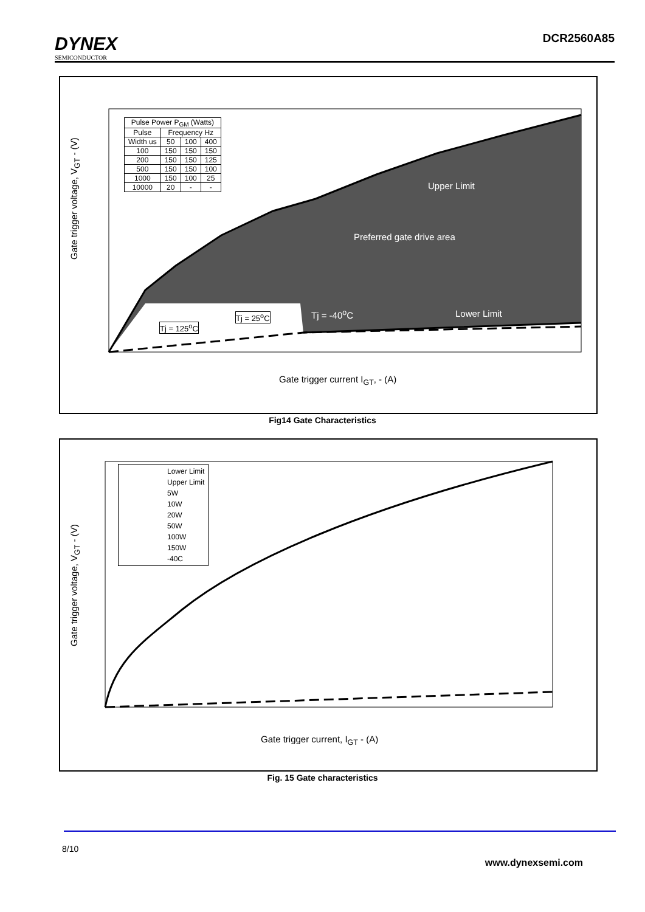DYNEX
SEMICONDUCTOR
DCR2560A85
| Pulse Power P<sub>GM</sub> (Watts) | | | |
| Pulse | Frequency Hz | | |
| Width us | 50 | 100 | 400 |
| 100 | 150 | 150 | 150 |
| 200 | 150 | 150 | 125 |
| 500 | 150 | 150 | 100 |
| 1000 | 150 | 100 | 25 |
| 10000 | 20 | - | - |
Upper Limit
Preferred gate drive area
Tj = -40<sup>o</sup>C Lower Limit
Tj = 25<sup>o</sup>C
Tj = 125<sup>o</sup>C
Gate trigger voltage, V<sub>GT</sub> - (V)
Gate trigger current I<sub>GT</sub>, - (A)
Fig14 Gate Characteristics
Lower Limit
Upper Limit
5W
10W
20W
50W
100W
150W
-40C
Gate trigger voltage, V<sub>GT</sub> - (V)
Gate trigger current, I<sub>GT</sub> - (A)
Fig. 15 Gate characteristics
8/10
www.dynexsemi.com